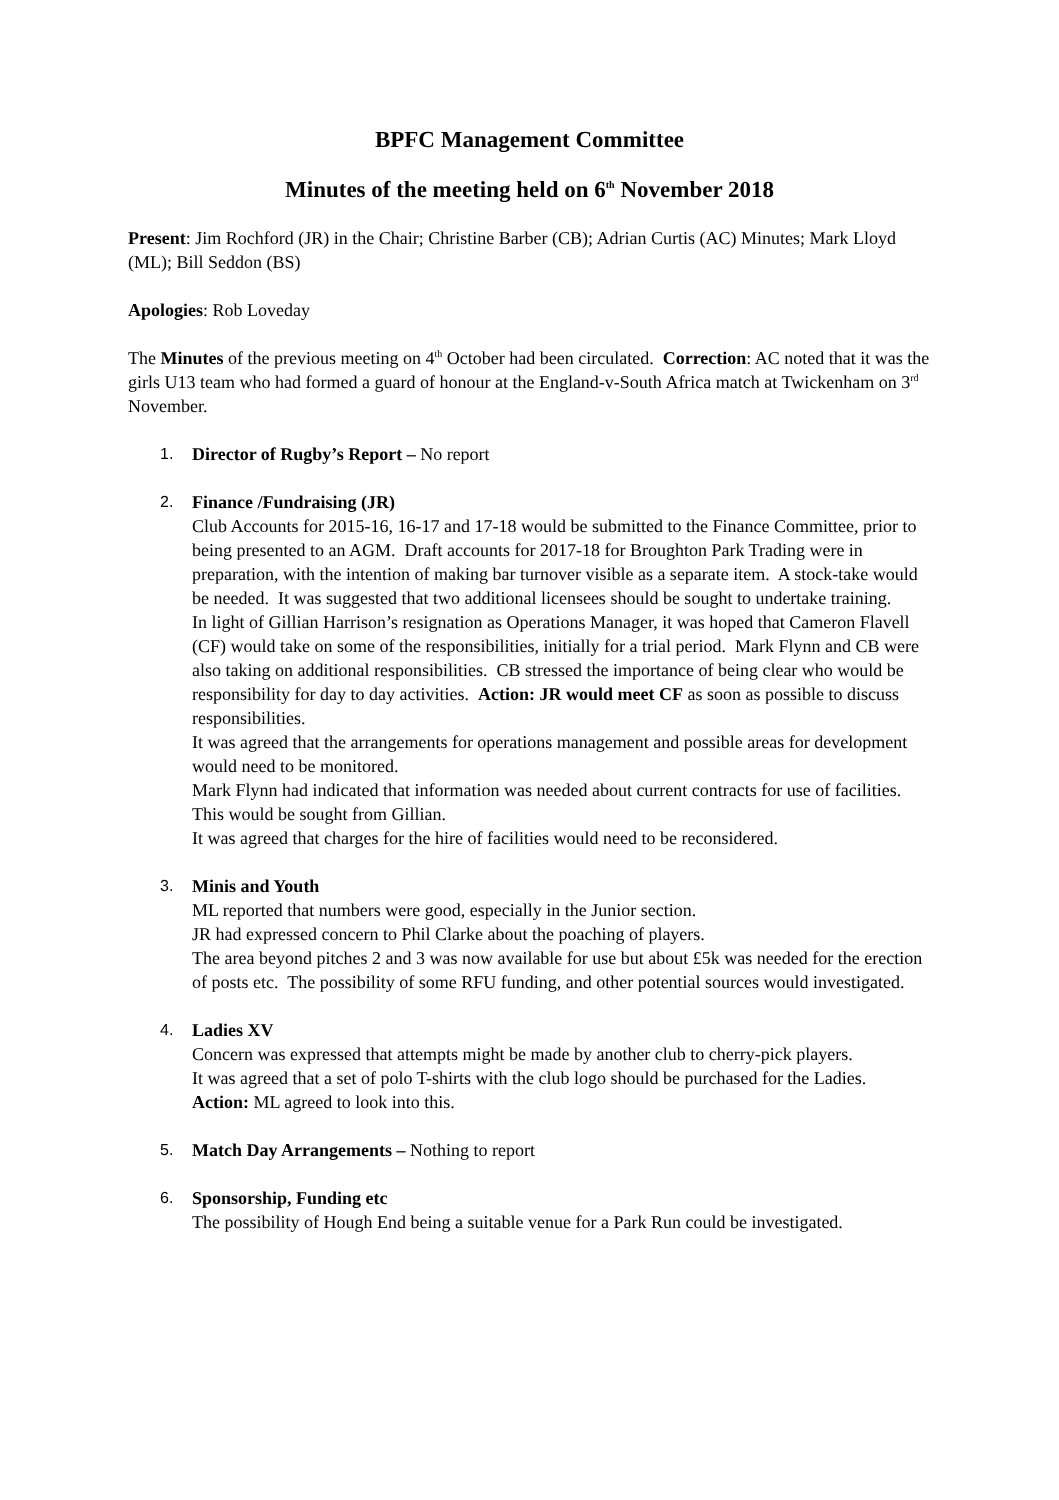BPFC Management Committee
Minutes of the meeting held on 6<sup>th</sup> November 2018
Present: Jim Rochford (JR) in the Chair; Christine Barber (CB); Adrian Curtis (AC) Minutes; Mark Lloyd (ML); Bill Seddon (BS)
Apologies: Rob Loveday
The Minutes of the previous meeting on 4<sup>th</sup> October had been circulated. Correction: AC noted that it was the girls U13 team who had formed a guard of honour at the England-v-South Africa match at Twickenham on 3<sup>rd</sup> November.
1. Director of Rugby’s Report – No report
2. Finance /Fundraising (JR)
Club Accounts for 2015-16, 16-17 and 17-18 would be submitted to the Finance Committee, prior to being presented to an AGM. Draft accounts for 2017-18 for Broughton Park Trading were in preparation, with the intention of making bar turnover visible as a separate item. A stock-take would be needed. It was suggested that two additional licensees should be sought to undertake training.
In light of Gillian Harrison’s resignation as Operations Manager, it was hoped that Cameron Flavell (CF) would take on some of the responsibilities, initially for a trial period. Mark Flynn and CB were also taking on additional responsibilities. CB stressed the importance of being clear who would be responsibility for day to day activities. Action: JR would meet CF as soon as possible to discuss responsibilities.
It was agreed that the arrangements for operations management and possible areas for development would need to be monitored.
Mark Flynn had indicated that information was needed about current contracts for use of facilities. This would be sought from Gillian.
It was agreed that charges for the hire of facilities would need to be reconsidered.
3. Minis and Youth
ML reported that numbers were good, especially in the Junior section.
JR had expressed concern to Phil Clarke about the poaching of players.
The area beyond pitches 2 and 3 was now available for use but about £5k was needed for the erection of posts etc. The possibility of some RFU funding, and other potential sources would investigated.
4. Ladies XV
Concern was expressed that attempts might be made by another club to cherry-pick players.
It was agreed that a set of polo T-shirts with the club logo should be purchased for the Ladies.
Action: ML agreed to look into this.
5. Match Day Arrangements – Nothing to report
6. Sponsorship, Funding etc
The possibility of Hough End being a suitable venue for a Park Run could be investigated.